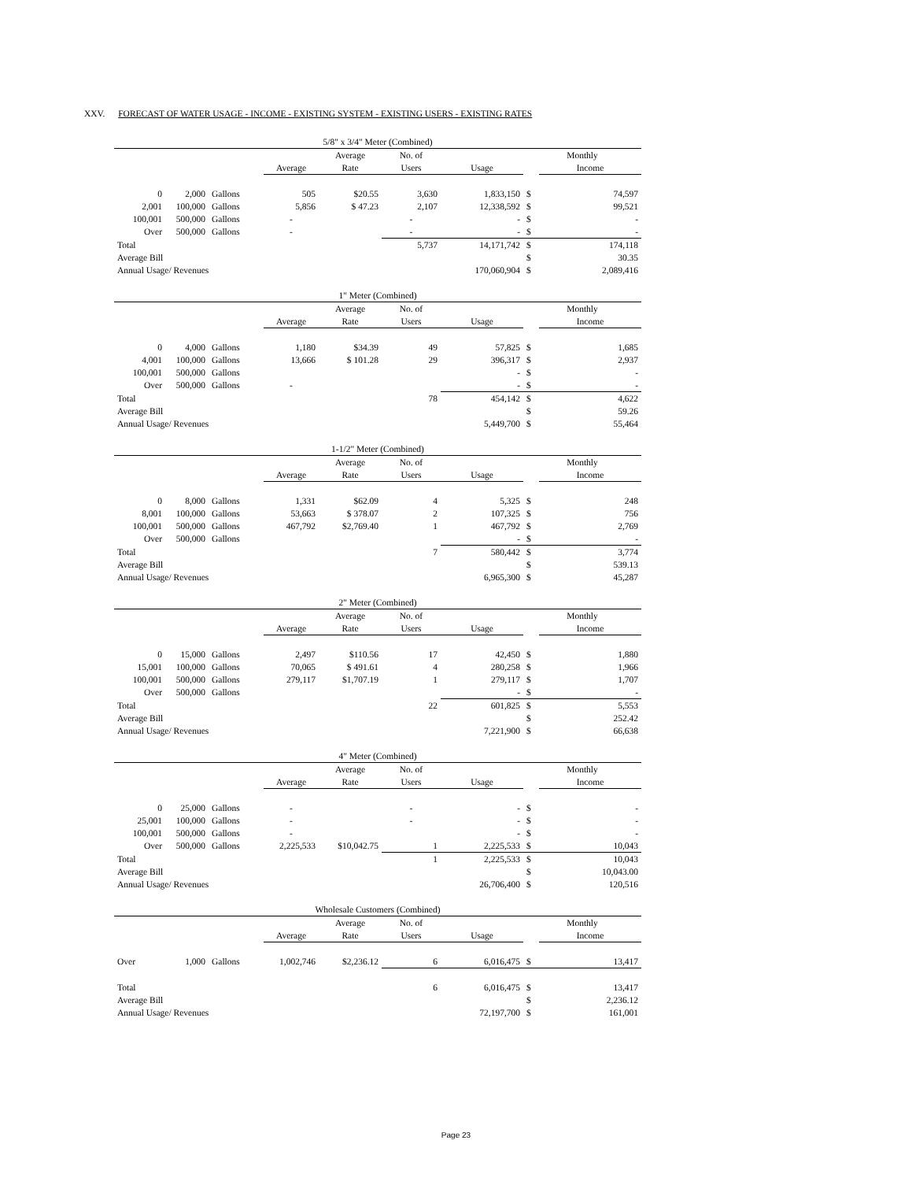XXV. FORECAST OF WATER USAGE - INCOME - EXISTING SYSTEM - EXISTING USERS - EXISTING RATES
| 5/8" x 3/4" Meter (Combined) | | | | | | | | |
| | | | | Average | No. of | | Monthly | |
| | | | Average | Rate | Users | Usage | | Income |
| 0 | 2,000 | Gallons | 505 | $20.55 | 3,630 | 1,833,150 | $ | 74,597 |
| 2,001 | 100,000 | Gallons | 5,856 | $ 47.23 | 2,107 | 12,338,592 | $ | 99,521 |
| 100,001 | 500,000 | Gallons | - | | - | - | $ | - |
| Over | 500,000 | Gallons | - | | - | - | $ | - |
| Total | | | | | 5,737 | 14,171,742 | $ | 174,118 |
| Average Bill | | | | | | | $ | 30.35 |
| Annual Usage/ Revenues | | | | | | 170,060,904 | $ | 2,089,416 |
| 1" Meter (Combined) | | | | | | | | |
| | | | | Average | No. of | | Monthly | |
| | | | Average | Rate | Users | Usage | | Income |
| 0 | 4,000 | Gallons | 1,180 | $34.39 | 49 | 57,825 | $ | 1,685 |
| 4,001 | 100,000 | Gallons | 13,666 | $ 101.28 | 29 | 396,317 | $ | 2,937 |
| 100,001 | 500,000 | Gallons | | | | - | $ | - |
| Over | 500,000 | Gallons | - | | | - | $ | - |
| Total | | | | | 78 | 454,142 | $ | 4,622 |
| Average Bill | | | | | | | $ | 59.26 |
| Annual Usage/ Revenues | | | | | | 5,449,700 | $ | 55,464 |
| 1-1/2" Meter (Combined) | | | | | | | | |
| | | | | Average | No. of | | Monthly | |
| | | | Average | Rate | Users | Usage | | Income |
| 0 | 8,000 | Gallons | 1,331 | $62.09 | 4 | 5,325 | $ | 248 |
| 8,001 | 100,000 | Gallons | 53,663 | $ 378.07 | 2 | 107,325 | $ | 756 |
| 100,001 | 500,000 | Gallons | 467,792 | $2,769.40 | 1 | 467,792 | $ | 2,769 |
| Over | 500,000 | Gallons | | | | - | $ | - |
| Total | | | | | 7 | 580,442 | $ | 3,774 |
| Average Bill | | | | | | | $ | 539.13 |
| Annual Usage/ Revenues | | | | | | 6,965,300 | $ | 45,287 |
| 2" Meter (Combined) | | | | | | | | |
| | | | | Average | No. of | | Monthly | |
| | | | Average | Rate | Users | Usage | | Income |
| 0 | 15,000 | Gallons | 2,497 | $110.56 | 17 | 42,450 | $ | 1,880 |
| 15,001 | 100,000 | Gallons | 70,065 | $ 491.61 | 4 | 280,258 | $ | 1,966 |
| 100,001 | 500,000 | Gallons | 279,117 | $1,707.19 | 1 | 279,117 | $ | 1,707 |
| Over | 500,000 | Gallons | | | | - | $ | - |
| Total | | | | | 22 | 601,825 | $ | 5,553 |
| Average Bill | | | | | | | $ | 252.42 |
| Annual Usage/ Revenues | | | | | | 7,221,900 | $ | 66,638 |
| 4" Meter (Combined) | | | | | | | | |
| | | | | Average | No. of | | Monthly | |
| | | | Average | Rate | Users | Usage | | Income |
| 0 | 25,000 | Gallons | - | | - | - | $ | - |
| 25,001 | 100,000 | Gallons | - | | - | - | $ | - |
| 100,001 | 500,000 | Gallons | - | | | - | $ | - |
| Over | 500,000 | Gallons | 2,225,533 | $10,042.75 | 1 | 2,225,533 | $ | 10,043 |
| Total | | | | | 1 | 2,225,533 | $ | 10,043 |
| Average Bill | | | | | | | $ | 10,043.00 |
| Annual Usage/ Revenues | | | | | | 26,706,400 | $ | 120,516 |
| Wholesale Customers (Combined) | | | | | | | | |
| | | | | Average | No. of | | Monthly | |
| | | | Average | Rate | Users | Usage | | Income |
| Over | 1,000 | Gallons | 1,002,746 | $2,236.12 | 6 | 6,016,475 | $ | 13,417 |
| Total | | | | | 6 | 6,016,475 | $ | 13,417 |
| Average Bill | | | | | | | $ | 2,236.12 |
| Annual Usage/ Revenues | | | | | | 72,197,700 | $ | 161,001 |
Page 23